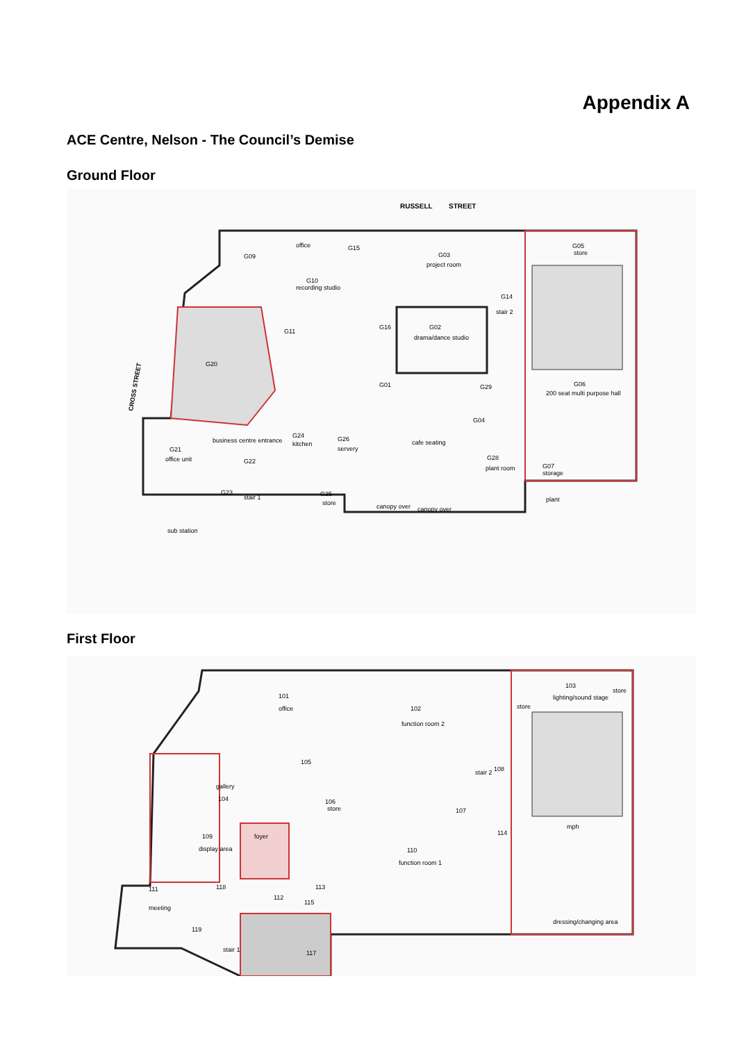Appendix A
ACE Centre, Nelson - The Council’s Demise
Ground Floor
RUSSELL
STREET
CROSS STREET
G09
office
G15
G03
project room
G05
store
G10
recording studio
G14
stair 2
G11
G16
G02
drama/dance studio
G20
G01
G29
G06
200 seat multi purpose hall
G04
G24
kitchen
G26
servery
cafe seating
business centre entrance
G21
office unit
G22
G28
plant room
G07
storage
G23
stair 1
G25
store
canopy over
canopy over
sub station
plant
First Floor
101
office
102
function room 2
103
lighting/sound stage
store
store
105
108
stair 2
gallery
104
106
store
107
mph
109
display area
114
foyer
110
function room 1
111
meeting
118
113
112
115
119
stair 1
117
dressing/changing area